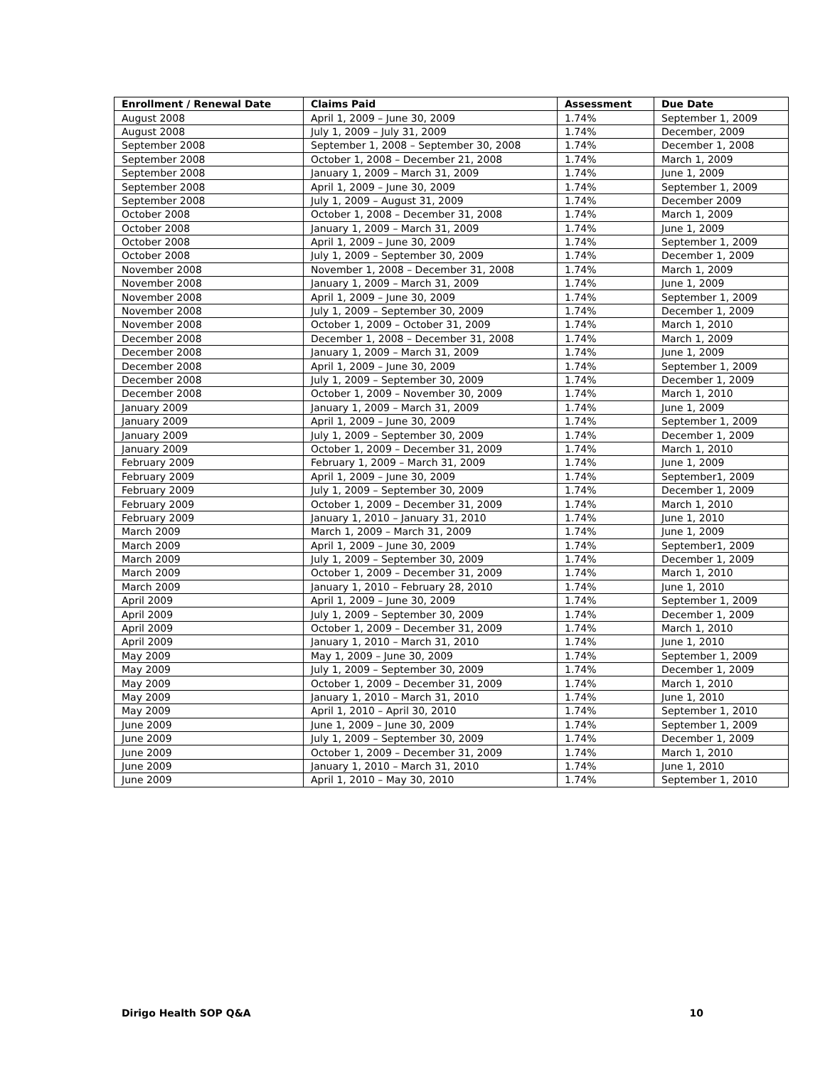| Enrollment / Renewal Date | Claims Paid | Assessment | Due Date |
| --- | --- | --- | --- |
| August 2008 | April 1, 2009 – June 30, 2009 | 1.74% | September 1, 2009 |
| August 2008 | July 1, 2009 – July 31, 2009 | 1.74% | December, 2009 |
| September 2008 | September 1, 2008 – September 30, 2008 | 1.74% | December 1, 2008 |
| September 2008 | October 1, 2008 – December 21, 2008 | 1.74% | March 1, 2009 |
| September 2008 | January 1, 2009 – March 31, 2009 | 1.74% | June 1, 2009 |
| September 2008 | April 1, 2009 – June 30, 2009 | 1.74% | September 1, 2009 |
| September 2008 | July 1, 2009 – August 31, 2009 | 1.74% | December 2009 |
| October 2008 | October 1, 2008 – December 31, 2008 | 1.74% | March 1, 2009 |
| October 2008 | January 1, 2009 – March 31, 2009 | 1.74% | June 1, 2009 |
| October 2008 | April 1, 2009 – June 30, 2009 | 1.74% | September 1, 2009 |
| October 2008 | July 1, 2009 – September 30, 2009 | 1.74% | December 1, 2009 |
| November 2008 | November 1, 2008 – December 31, 2008 | 1.74% | March 1, 2009 |
| November 2008 | January 1, 2009 – March 31, 2009 | 1.74% | June 1, 2009 |
| November 2008 | April 1, 2009 – June 30, 2009 | 1.74% | September 1, 2009 |
| November 2008 | July 1, 2009 – September 30, 2009 | 1.74% | December 1, 2009 |
| November 2008 | October 1, 2009 – October 31, 2009 | 1.74% | March 1, 2010 |
| December 2008 | December 1, 2008 – December 31, 2008 | 1.74% | March 1, 2009 |
| December 2008 | January 1, 2009 – March 31, 2009 | 1.74% | June 1, 2009 |
| December 2008 | April 1, 2009 – June 30, 2009 | 1.74% | September 1, 2009 |
| December 2008 | July 1, 2009 – September 30, 2009 | 1.74% | December 1, 2009 |
| December 2008 | October 1, 2009 – November 30, 2009 | 1.74% | March 1, 2010 |
| January 2009 | January 1, 2009 – March 31, 2009 | 1.74% | June 1, 2009 |
| January 2009 | April 1, 2009 – June 30, 2009 | 1.74% | September 1, 2009 |
| January 2009 | July 1, 2009 – September 30, 2009 | 1.74% | December 1, 2009 |
| January 2009 | October 1, 2009 – December 31, 2009 | 1.74% | March 1, 2010 |
| February 2009 | February 1, 2009 – March 31, 2009 | 1.74% | June 1, 2009 |
| February 2009 | April 1, 2009 – June 30, 2009 | 1.74% | September1, 2009 |
| February 2009 | July 1, 2009 – September 30, 2009 | 1.74% | December 1, 2009 |
| February 2009 | October 1, 2009 – December 31, 2009 | 1.74% | March 1, 2010 |
| February 2009 | January 1, 2010 – January 31, 2010 | 1.74% | June 1, 2010 |
| March 2009 | March 1, 2009 – March 31, 2009 | 1.74% | June 1, 2009 |
| March 2009 | April 1, 2009 – June 30, 2009 | 1.74% | September1, 2009 |
| March 2009 | July 1, 2009 – September 30, 2009 | 1.74% | December 1, 2009 |
| March 2009 | October 1, 2009 – December 31, 2009 | 1.74% | March 1, 2010 |
| March 2009 | January 1, 2010 – February 28, 2010 | 1.74% | June 1, 2010 |
| April 2009 | April 1, 2009 – June 30, 2009 | 1.74% | September 1, 2009 |
| April 2009 | July 1, 2009 – September 30, 2009 | 1.74% | December 1, 2009 |
| April 2009 | October 1, 2009 – December 31, 2009 | 1.74% | March 1, 2010 |
| April 2009 | January 1, 2010 – March 31, 2010 | 1.74% | June 1, 2010 |
| May 2009 | May 1, 2009 – June 30, 2009 | 1.74% | September 1, 2009 |
| May 2009 | July 1, 2009 – September 30, 2009 | 1.74% | December 1, 2009 |
| May 2009 | October 1, 2009 – December 31, 2009 | 1.74% | March 1, 2010 |
| May 2009 | January 1, 2010 – March 31, 2010 | 1.74% | June 1, 2010 |
| May 2009 | April 1, 2010 – April 30, 2010 | 1.74% | September 1, 2010 |
| June 2009 | June 1, 2009 – June 30, 2009 | 1.74% | September 1, 2009 |
| June 2009 | July 1, 2009 – September 30, 2009 | 1.74% | December 1, 2009 |
| June 2009 | October 1, 2009 – December 31, 2009 | 1.74% | March 1, 2010 |
| June 2009 | January 1, 2010 – March 31, 2010 | 1.74% | June 1, 2010 |
| June 2009 | April 1, 2010 – May 30, 2010 | 1.74% | September 1, 2010 |
Dirigo Health SOP Q&A 10